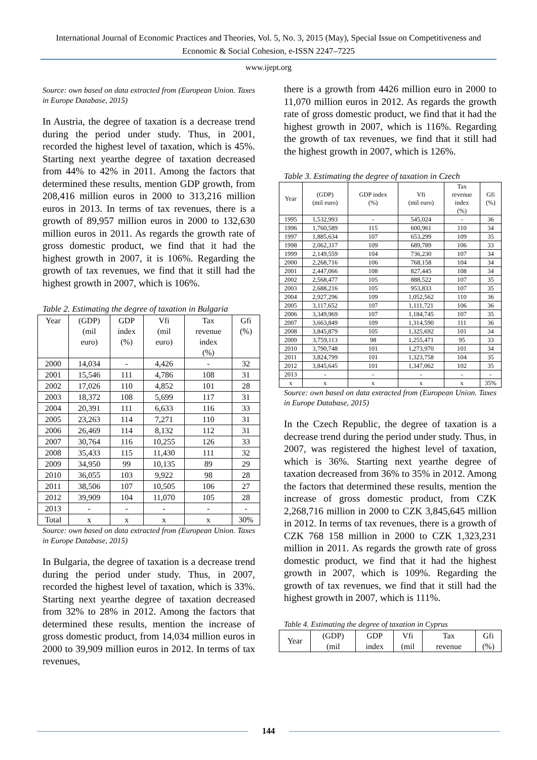International Journal of Economic Practices and Theories, Vol. 5, No. 3, 2015 (May), Special Issue on Competitiveness and Economic & Social Cohesion, e-ISSN 2247–7225
www.ijept.org
Source: own based on data extracted from (European Union. Taxes in Europe Database, 2015)
In Austria, the degree of taxation is a decrease trend during the period under study. Thus, in 2001, recorded the highest level of taxation, which is 45%. Starting next yearthe degree of taxation decreased from 44% to 42% in 2011. Among the factors that determined these results, mention GDP growth, from 208,416 million euros in 2000 to 313,216 million euros in 2013. In terms of tax revenues, there is a growth of 89,957 million euros in 2000 to 132,630 million euros in 2011. As regards the growth rate of gross domestic product, we find that it had the highest growth in 2007, it is 106%. Regarding the growth of tax revenues, we find that it still had the highest growth in 2007, which is 106%.
Table 2. Estimating the degree of taxation in Bulgaria
| Year | (GDP) (mil euro) | GDP index (%) | Vfi (mil euro) | Tax revenue index (%) | Gfi (%) |
| --- | --- | --- | --- | --- | --- |
| 2000 | 14,034 | - | 4,426 | - | 32 |
| 2001 | 15,546 | 111 | 4,786 | 108 | 31 |
| 2002 | 17,026 | 110 | 4,852 | 101 | 28 |
| 2003 | 18,372 | 108 | 5,699 | 117 | 31 |
| 2004 | 20,391 | 111 | 6,633 | 116 | 33 |
| 2005 | 23,263 | 114 | 7,271 | 110 | 31 |
| 2006 | 26,469 | 114 | 8,132 | 112 | 31 |
| 2007 | 30,764 | 116 | 10,255 | 126 | 33 |
| 2008 | 35,433 | 115 | 11,430 | 111 | 32 |
| 2009 | 34,950 | 99 | 10,135 | 89 | 29 |
| 2010 | 36,055 | 103 | 9,922 | 98 | 28 |
| 2011 | 38,506 | 107 | 10,505 | 106 | 27 |
| 2012 | 39,909 | 104 | 11,070 | 105 | 28 |
| 2013 | - | - | - | - | - |
| Total | x | x | x | x | 30% |
Source: own based on data extracted from (European Union. Taxes in Europe Database, 2015)
In Bulgaria, the degree of taxation is a decrease trend during the period under study. Thus, in 2007, recorded the highest level of taxation, which is 33%. Starting next yearthe degree of taxation decreased from 32% to 28% in 2012. Among the factors that determined these results, mention the increase of gross domestic product, from 14,034 million euros in 2000 to 39,909 million euros in 2012. In terms of tax revenues,
there is a growth from 4426 million euro in 2000 to 11,070 million euros in 2012. As regards the growth rate of gross domestic product, we find that it had the highest growth in 2007, which is 116%. Regarding the growth of tax revenues, we find that it still had the highest growth in 2007, which is 126%.
Table 3. Estimating the degree of taxation in Czech
| Year | (GDP) (mil euro) | GDP index (%) | Vfi (mil euro) | Tax revenue index (%) | Gfi (%) |
| --- | --- | --- | --- | --- | --- |
| 1995 | 1,532,993 | - | 545,024 | - | 36 |
| 1996 | 1,760,589 | 115 | 600,961 | 110 | 34 |
| 1997 | 1,885,634 | 107 | 653,299 | 109 | 35 |
| 1998 | 2,062,317 | 109 | 689,789 | 106 | 33 |
| 1999 | 2,149,559 | 104 | 736,230 | 107 | 34 |
| 2000 | 2,268,716 | 106 | 768,158 | 104 | 34 |
| 2001 | 2,447,066 | 108 | 827,445 | 108 | 34 |
| 2002 | 2,568,477 | 105 | 888,522 | 107 | 35 |
| 2003 | 2,688,216 | 105 | 953,833 | 107 | 35 |
| 2004 | 2,927,296 | 109 | 1,052,562 | 110 | 36 |
| 2005 | 3,117,652 | 107 | 1,111,721 | 106 | 36 |
| 2006 | 3,349,969 | 107 | 1,184,745 | 107 | 35 |
| 2007 | 3,663,849 | 109 | 1,314,590 | 111 | 36 |
| 2008 | 3,845,879 | 105 | 1,325,692 | 101 | 34 |
| 2009 | 3,759,113 | 98 | 1,255,471 | 95 | 33 |
| 2010 | 3,790,748 | 101 | 1,273,970 | 101 | 34 |
| 2011 | 3,824,799 | 101 | 1,323,758 | 104 | 35 |
| 2012 | 3,845,645 | 101 | 1,347,062 | 102 | 35 |
| 2013 | - | - | - | - | - |
| x | x | x | x | x | 35% |
Source: own based on data extracted from (European Union. Taxes in Europe Database, 2015)
In the Czech Republic, the degree of taxation is a decrease trend during the period under study. Thus, in 2007, was registered the highest level of taxation, which is 36%. Starting next yearthe degree of taxation decreased from 36% to 35% in 2012. Among the factors that determined these results, mention the increase of gross domestic product, from CZK 2,268,716 million in 2000 to CZK 3,845,645 million in 2012. In terms of tax revenues, there is a growth of CZK 768 158 million in 2000 to CZK 1,323,231 million in 2011. As regards the growth rate of gross domestic product, we find that it had the highest growth in 2007, which is 109%. Regarding the growth of tax revenues, we find that it still had the highest growth in 2007, which is 111%.
Table 4. Estimating the degree of taxation in Cyprus
| Year | (GDP) (mil | GDP index | Vfi (mil | Tax revenue | Gfi (%) |
| --- | --- | --- | --- | --- | --- |
144